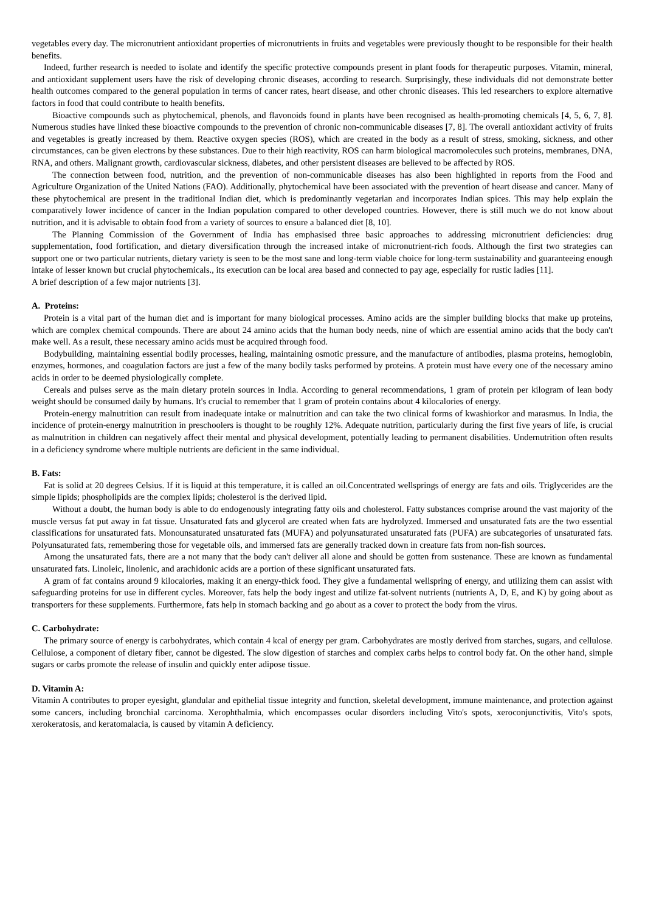vegetables every day. The micronutrient antioxidant properties of micronutrients in fruits and vegetables were previously thought to be responsible for their health benefits.
Indeed, further research is needed to isolate and identify the specific protective compounds present in plant foods for therapeutic purposes. Vitamin, mineral, and antioxidant supplement users have the risk of developing chronic diseases, according to research. Surprisingly, these individuals did not demonstrate better health outcomes compared to the general population in terms of cancer rates, heart disease, and other chronic diseases. This led researchers to explore alternative factors in food that could contribute to health benefits.
Bioactive compounds such as phytochemical, phenols, and flavonoids found in plants have been recognised as health-promoting chemicals [4, 5, 6, 7, 8]. Numerous studies have linked these bioactive compounds to the prevention of chronic non-communicable diseases [7, 8]. The overall antioxidant activity of fruits and vegetables is greatly increased by them. Reactive oxygen species (ROS), which are created in the body as a result of stress, smoking, sickness, and other circumstances, can be given electrons by these substances. Due to their high reactivity, ROS can harm biological macromolecules such proteins, membranes, DNA, RNA, and others. Malignant growth, cardiovascular sickness, diabetes, and other persistent diseases are believed to be affected by ROS.
The connection between food, nutrition, and the prevention of non-communicable diseases has also been highlighted in reports from the Food and Agriculture Organization of the United Nations (FAO). Additionally, phytochemical have been associated with the prevention of heart disease and cancer. Many of these phytochemical are present in the traditional Indian diet, which is predominantly vegetarian and incorporates Indian spices. This may help explain the comparatively lower incidence of cancer in the Indian population compared to other developed countries. However, there is still much we do not know about nutrition, and it is advisable to obtain food from a variety of sources to ensure a balanced diet [8, 10].
The Planning Commission of the Government of India has emphasised three basic approaches to addressing micronutrient deficiencies: drug supplementation, food fortification, and dietary diversification through the increased intake of micronutrient-rich foods. Although the first two strategies can support one or two particular nutrients, dietary variety is seen to be the most sane and long-term viable choice for long-term sustainability and guaranteeing enough intake of lesser known but crucial phytochemicals., its execution can be local area based and connected to pay age, especially for rustic ladies [11].
A brief description of a few major nutrients [3].
A. Proteins:
Protein is a vital part of the human diet and is important for many biological processes. Amino acids are the simpler building blocks that make up proteins, which are complex chemical compounds. There are about 24 amino acids that the human body needs, nine of which are essential amino acids that the body can't make well. As a result, these necessary amino acids must be acquired through food.
Bodybuilding, maintaining essential bodily processes, healing, maintaining osmotic pressure, and the manufacture of antibodies, plasma proteins, hemoglobin, enzymes, hormones, and coagulation factors are just a few of the many bodily tasks performed by proteins. A protein must have every one of the necessary amino acids in order to be deemed physiologically complete.
Cereals and pulses serve as the main dietary protein sources in India. According to general recommendations, 1 gram of protein per kilogram of lean body weight should be consumed daily by humans. It's crucial to remember that 1 gram of protein contains about 4 kilocalories of energy.
Protein-energy malnutrition can result from inadequate intake or malnutrition and can take the two clinical forms of kwashiorkor and marasmus. In India, the incidence of protein-energy malnutrition in preschoolers is thought to be roughly 12%. Adequate nutrition, particularly during the first five years of life, is crucial as malnutrition in children can negatively affect their mental and physical development, potentially leading to permanent disabilities. Undernutrition often results in a deficiency syndrome where multiple nutrients are deficient in the same individual.
B. Fats:
Fat is solid at 20 degrees Celsius. If it is liquid at this temperature, it is called an oil.Concentrated wellsprings of energy are fats and oils. Triglycerides are the simple lipids; phospholipids are the complex lipids; cholesterol is the derived lipid.
Without a doubt, the human body is able to do endogenously integrating fatty oils and cholesterol. Fatty substances comprise around the vast majority of the muscle versus fat put away in fat tissue. Unsaturated fats and glycerol are created when fats are hydrolyzed. Immersed and unsaturated fats are the two essential classifications for unsaturated fats. Monounsaturated unsaturated fats (MUFA) and polyunsaturated unsaturated fats (PUFA) are subcategories of unsaturated fats. Polyunsaturated fats, remembering those for vegetable oils, and immersed fats are generally tracked down in creature fats from non-fish sources.
Among the unsaturated fats, there are a not many that the body can't deliver all alone and should be gotten from sustenance. These are known as fundamental unsaturated fats. Linoleic, linolenic, and arachidonic acids are a portion of these significant unsaturated fats.
A gram of fat contains around 9 kilocalories, making it an energy-thick food. They give a fundamental wellspring of energy, and utilizing them can assist with safeguarding proteins for use in different cycles. Moreover, fats help the body ingest and utilize fat-solvent nutrients (nutrients A, D, E, and K) by going about as transporters for these supplements. Furthermore, fats help in stomach backing and go about as a cover to protect the body from the virus.
C. Carbohydrate:
The primary source of energy is carbohydrates, which contain 4 kcal of energy per gram. Carbohydrates are mostly derived from starches, sugars, and cellulose. Cellulose, a component of dietary fiber, cannot be digested. The slow digestion of starches and complex carbs helps to control body fat. On the other hand, simple sugars or carbs promote the release of insulin and quickly enter adipose tissue.
D. Vitamin A:
Vitamin A contributes to proper eyesight, glandular and epithelial tissue integrity and function, skeletal development, immune maintenance, and protection against some cancers, including bronchial carcinoma. Xerophthalmia, which encompasses ocular disorders including Vito's spots, xeroconjunctivitis, Vito's spots, xerokeratosis, and keratomalacia, is caused by vitamin A deficiency.